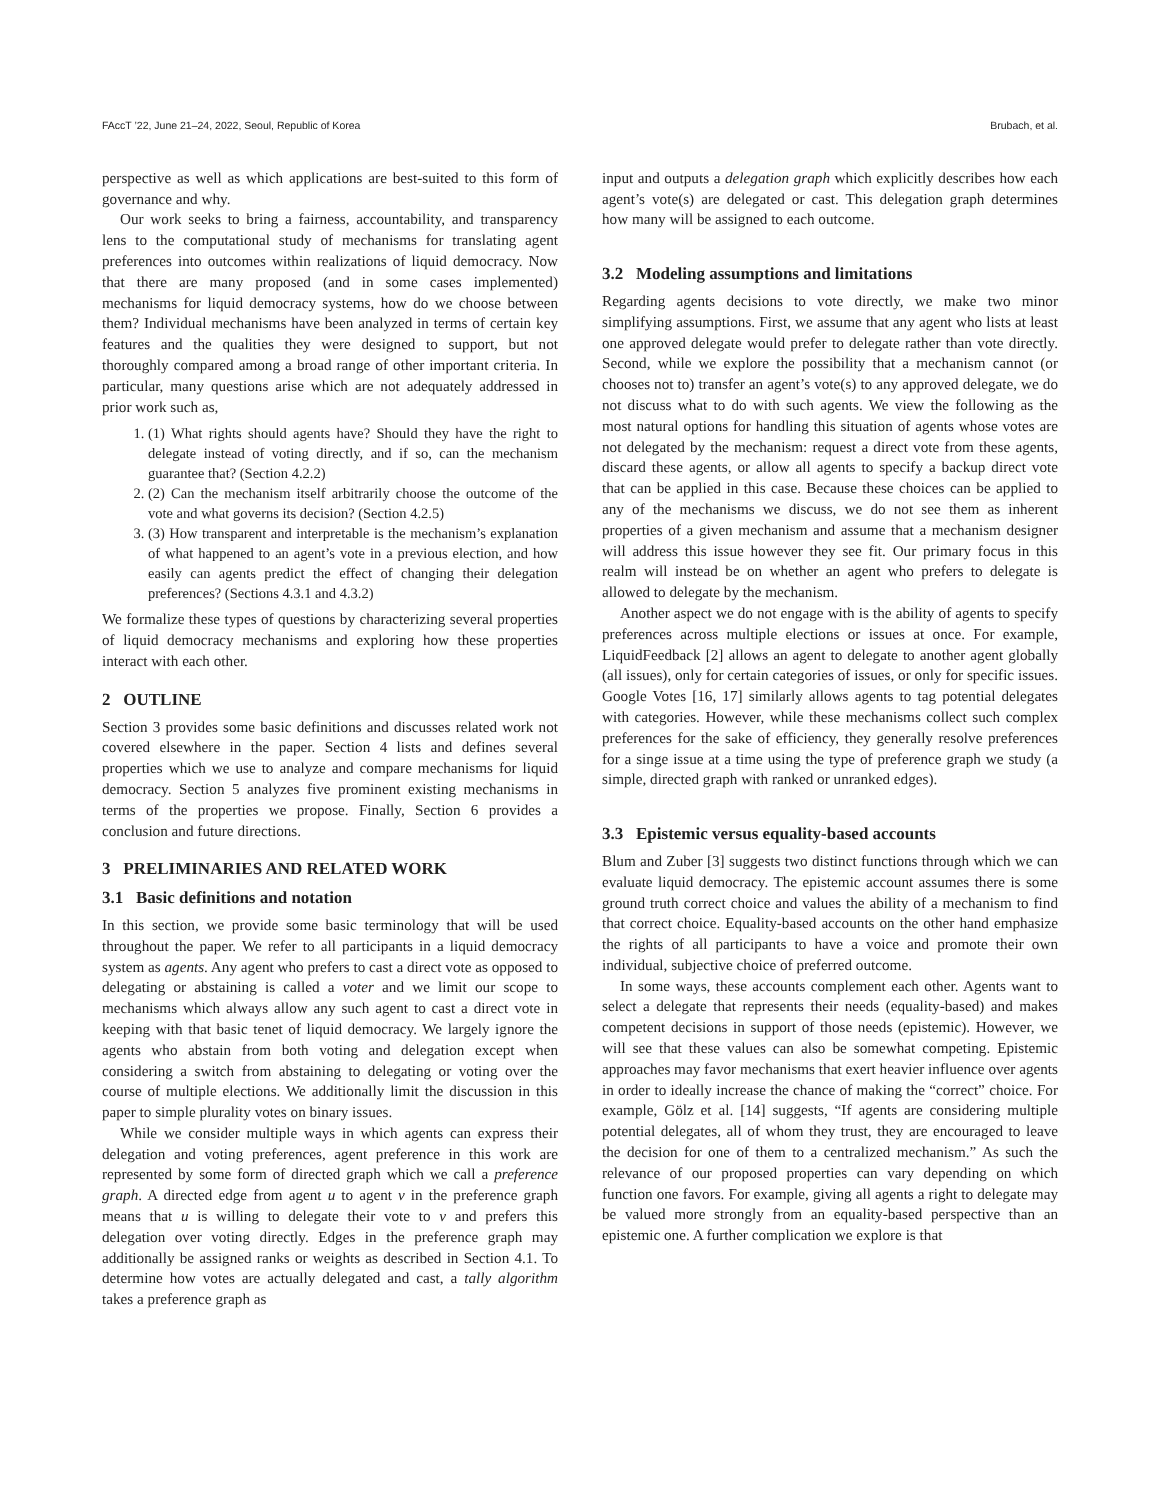FAccT ’22, June 21–24, 2022, Seoul, Republic of Korea Brubach, et al.
perspective as well as which applications are best-suited to this form of governance and why.
Our work seeks to bring a fairness, accountability, and transparency lens to the computational study of mechanisms for translating agent preferences into outcomes within realizations of liquid democracy. Now that there are many proposed (and in some cases implemented) mechanisms for liquid democracy systems, how do we choose between them? Individual mechanisms have been analyzed in terms of certain key features and the qualities they were designed to support, but not thoroughly compared among a broad range of other important criteria. In particular, many questions arise which are not adequately addressed in prior work such as,
1. (1) What rights should agents have? Should they have the right to delegate instead of voting directly, and if so, can the mechanism guarantee that? (Section 4.2.2)
2. (2) Can the mechanism itself arbitrarily choose the outcome of the vote and what governs its decision? (Section 4.2.5)
3. (3) How transparent and interpretable is the mechanism’s explanation of what happened to an agent’s vote in a previous election, and how easily can agents predict the effect of changing their delegation preferences? (Sections 4.3.1 and 4.3.2)
We formalize these types of questions by characterizing several properties of liquid democracy mechanisms and exploring how these properties interact with each other.
2 OUTLINE
Section 3 provides some basic definitions and discusses related work not covered elsewhere in the paper. Section 4 lists and defines several properties which we use to analyze and compare mechanisms for liquid democracy. Section 5 analyzes five prominent existing mechanisms in terms of the properties we propose. Finally, Section 6 provides a conclusion and future directions.
3 PRELIMINARIES AND RELATED WORK
3.1 Basic definitions and notation
In this section, we provide some basic terminology that will be used throughout the paper. We refer to all participants in a liquid democracy system as agents. Any agent who prefers to cast a direct vote as opposed to delegating or abstaining is called a voter and we limit our scope to mechanisms which always allow any such agent to cast a direct vote in keeping with that basic tenet of liquid democracy. We largely ignore the agents who abstain from both voting and delegation except when considering a switch from abstaining to delegating or voting over the course of multiple elections. We additionally limit the discussion in this paper to simple plurality votes on binary issues.
While we consider multiple ways in which agents can express their delegation and voting preferences, agent preference in this work are represented by some form of directed graph which we call a preference graph. A directed edge from agent u to agent v in the preference graph means that u is willing to delegate their vote to v and prefers this delegation over voting directly. Edges in the preference graph may additionally be assigned ranks or weights as described in Section 4.1. To determine how votes are actually delegated and cast, a tally algorithm takes a preference graph as
input and outputs a delegation graph which explicitly describes how each agent’s vote(s) are delegated or cast. This delegation graph determines how many will be assigned to each outcome.
3.2 Modeling assumptions and limitations
Regarding agents decisions to vote directly, we make two minor simplifying assumptions. First, we assume that any agent who lists at least one approved delegate would prefer to delegate rather than vote directly. Second, while we explore the possibility that a mechanism cannot (or chooses not to) transfer an agent’s vote(s) to any approved delegate, we do not discuss what to do with such agents. We view the following as the most natural options for handling this situation of agents whose votes are not delegated by the mechanism: request a direct vote from these agents, discard these agents, or allow all agents to specify a backup direct vote that can be applied in this case. Because these choices can be applied to any of the mechanisms we discuss, we do not see them as inherent properties of a given mechanism and assume that a mechanism designer will address this issue however they see fit. Our primary focus in this realm will instead be on whether an agent who prefers to delegate is allowed to delegate by the mechanism.
Another aspect we do not engage with is the ability of agents to specify preferences across multiple elections or issues at once. For example, LiquidFeedback [2] allows an agent to delegate to another agent globally (all issues), only for certain categories of issues, or only for specific issues. Google Votes [16, 17] similarly allows agents to tag potential delegates with categories. However, while these mechanisms collect such complex preferences for the sake of efficiency, they generally resolve preferences for a singe issue at a time using the type of preference graph we study (a simple, directed graph with ranked or unranked edges).
3.3 Epistemic versus equality-based accounts
Blum and Zuber [3] suggests two distinct functions through which we can evaluate liquid democracy. The epistemic account assumes there is some ground truth correct choice and values the ability of a mechanism to find that correct choice. Equality-based accounts on the other hand emphasize the rights of all participants to have a voice and promote their own individual, subjective choice of preferred outcome.
In some ways, these accounts complement each other. Agents want to select a delegate that represents their needs (equality-based) and makes competent decisions in support of those needs (epistemic). However, we will see that these values can also be somewhat competing. Epistemic approaches may favor mechanisms that exert heavier influence over agents in order to ideally increase the chance of making the “correct” choice. For example, Gölz et al. [14] suggests, “If agents are considering multiple potential delegates, all of whom they trust, they are encouraged to leave the decision for one of them to a centralized mechanism.” As such the relevance of our proposed properties can vary depending on which function one favors. For example, giving all agents a right to delegate may be valued more strongly from an equality-based perspective than an epistemic one. A further complication we explore is that